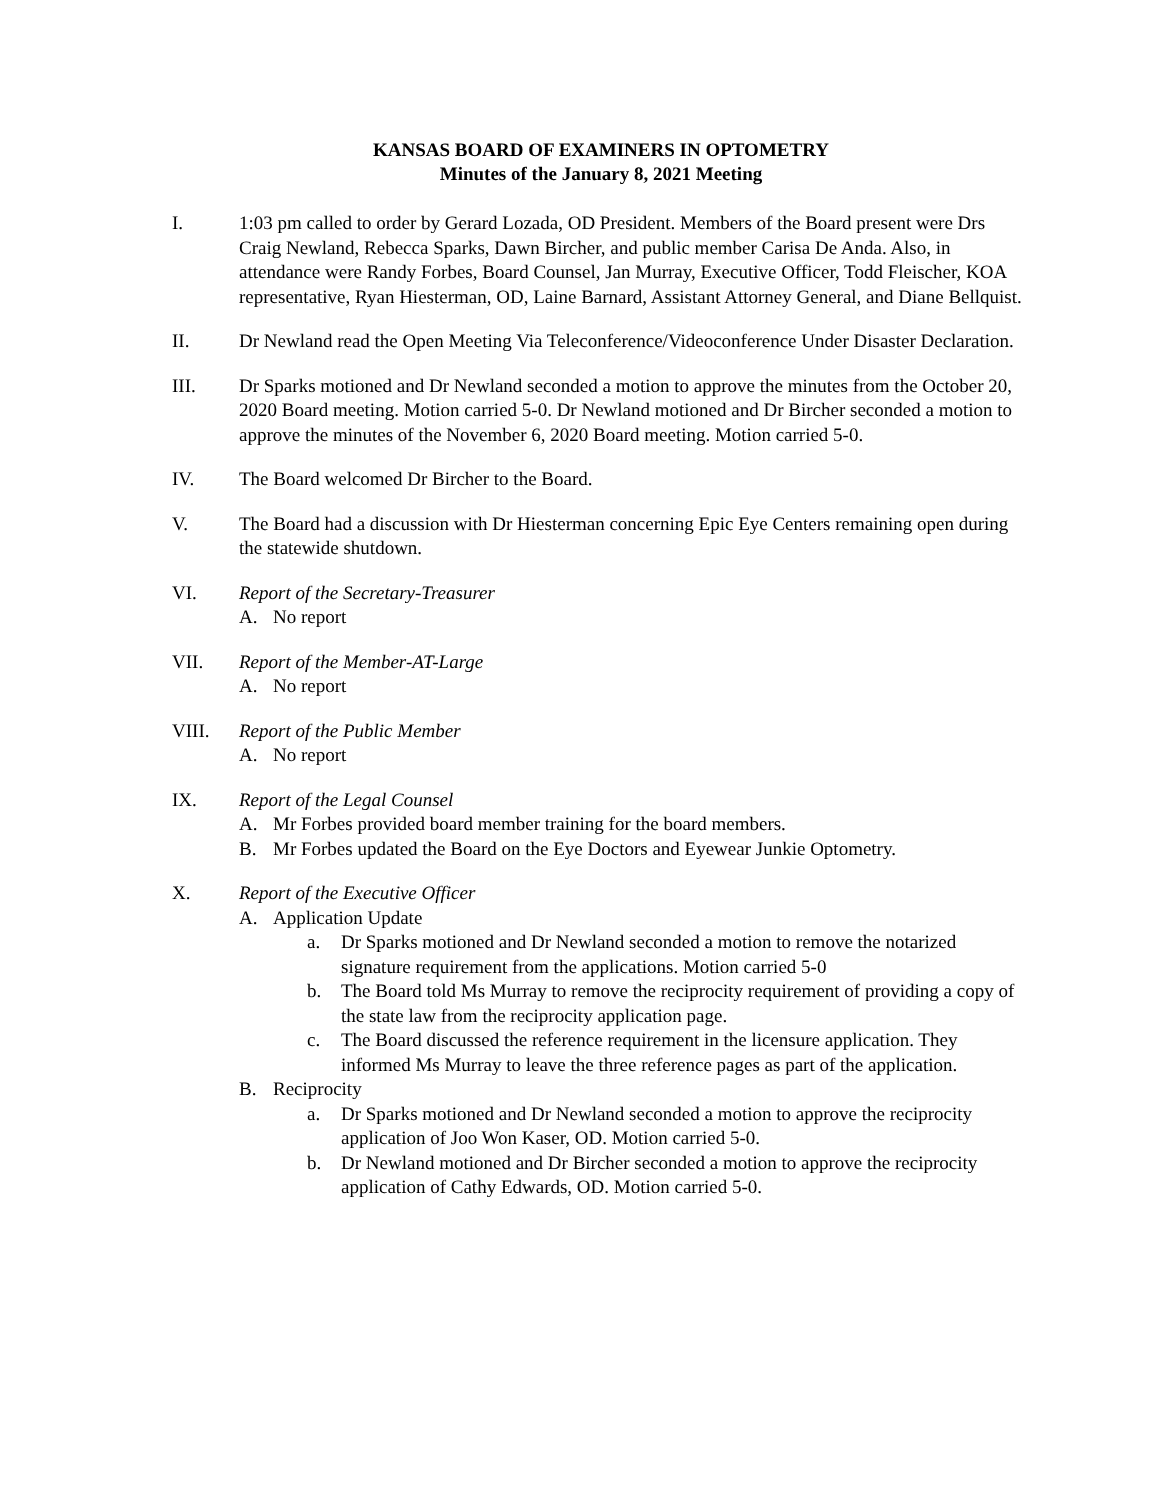KANSAS BOARD OF EXAMINERS IN OPTOMETRY
Minutes of the January 8, 2021 Meeting
I. 1:03 pm called to order by Gerard Lozada, OD President. Members of the Board present were Drs Craig Newland, Rebecca Sparks, Dawn Bircher, and public member Carisa De Anda. Also, in attendance were Randy Forbes, Board Counsel, Jan Murray, Executive Officer, Todd Fleischer, KOA representative, Ryan Hiesterman, OD, Laine Barnard, Assistant Attorney General, and Diane Bellquist.
II. Dr Newland read the Open Meeting Via Teleconference/Videoconference Under Disaster Declaration.
III. Dr Sparks motioned and Dr Newland seconded a motion to approve the minutes from the October 20, 2020 Board meeting. Motion carried 5-0. Dr Newland motioned and Dr Bircher seconded a motion to approve the minutes of the November 6, 2020 Board meeting. Motion carried 5-0.
IV. The Board welcomed Dr Bircher to the Board.
V. The Board had a discussion with Dr Hiesterman concerning Epic Eye Centers remaining open during the statewide shutdown.
VI. Report of the Secretary-Treasurer
A. No report
VII. Report of the Member-AT-Large
A. No report
VIII. Report of the Public Member
A. No report
IX. Report of the Legal Counsel
A. Mr Forbes provided board member training for the board members.
B. Mr Forbes updated the Board on the Eye Doctors and Eyewear Junkie Optometry.
X. Report of the Executive Officer
A. Application Update
a. Dr Sparks motioned and Dr Newland seconded a motion to remove the notarized signature requirement from the applications. Motion carried 5-0
b. The Board told Ms Murray to remove the reciprocity requirement of providing a copy of the state law from the reciprocity application page.
c. The Board discussed the reference requirement in the licensure application. They informed Ms Murray to leave the three reference pages as part of the application.
B. Reciprocity
a. Dr Sparks motioned and Dr Newland seconded a motion to approve the reciprocity application of Joo Won Kaser, OD. Motion carried 5-0.
b. Dr Newland motioned and Dr Bircher seconded a motion to approve the reciprocity application of Cathy Edwards, OD. Motion carried 5-0.